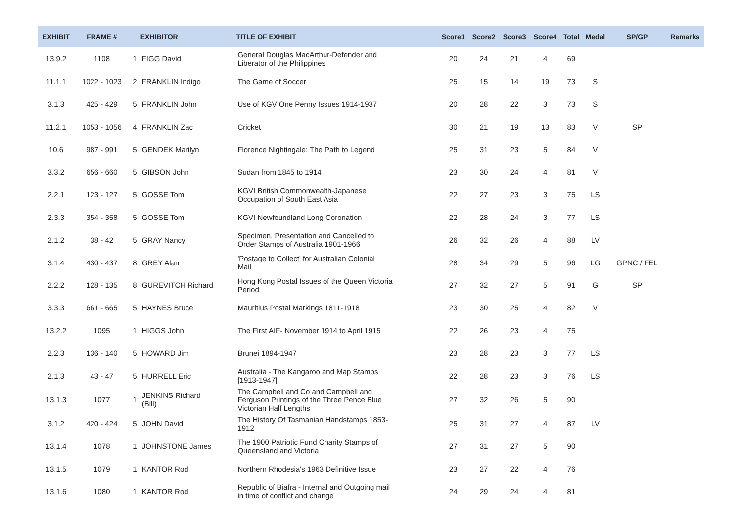| EXHIBIT | FRAME # | | EXHIBITOR | TITLE OF EXHIBIT | Score1 | Score2 | Score3 | Score4 | Total | Medal | SP/GP | Remarks |
| --- | --- | --- | --- | --- | --- | --- | --- | --- | --- | --- | --- | --- |
| 13.9.2 | 1108 | 1 | FIGG David | General Douglas MacArthur-Defender and Liberator of the Philippines | 20 | 24 | 21 | 4 | 69 | | | |
| 11.1.1 | 1022 - 1023 | 2 | FRANKLIN Indigo | The Game of Soccer | 25 | 15 | 14 | 19 | 73 | S | | |
| 3.1.3 | 425 - 429 | 5 | FRANKLIN John | Use of KGV One Penny Issues 1914-1937 | 20 | 28 | 22 | 3 | 73 | S | | |
| 11.2.1 | 1053 - 1056 | 4 | FRANKLIN Zac | Cricket | 30 | 21 | 19 | 13 | 83 | V | SP | |
| 10.6 | 987 - 991 | 5 | GENDEK Marilyn | Florence Nightingale: The Path to Legend | 25 | 31 | 23 | 5 | 84 | V | | |
| 3.3.2 | 656 - 660 | 5 | GIBSON John | Sudan from 1845 to 1914 | 23 | 30 | 24 | 4 | 81 | V | | |
| 2.2.1 | 123 - 127 | 5 | GOSSE Tom | KGVI British Commonwealth-Japanese Occupation of South East Asia | 22 | 27 | 23 | 3 | 75 | LS | | |
| 2.3.3 | 354 - 358 | 5 | GOSSE Tom | KGVI Newfoundland Long Coronation | 22 | 28 | 24 | 3 | 77 | LS | | |
| 2.1.2 | 38 - 42 | 5 | GRAY Nancy | Specimen, Presentation and Cancelled to Order Stamps of Australia 1901-1966 | 26 | 32 | 26 | 4 | 88 | LV | | |
| 3.1.4 | 430 - 437 | 8 | GREY Alan | 'Postage to Collect' for Australian Colonial Mail | 28 | 34 | 29 | 5 | 96 | LG | GPNC / FEL | |
| 2.2.2 | 128 - 135 | 8 | GUREVITCH Richard | Hong Kong Postal Issues of the Queen Victoria Period | 27 | 32 | 27 | 5 | 91 | G | SP | |
| 3.3.3 | 661 - 665 | 5 | HAYNES Bruce | Mauritius Postal Markings 1811-1918 | 23 | 30 | 25 | 4 | 82 | V | | |
| 13.2.2 | 1095 | 1 | HIGGS John | The First AIF- November 1914 to April 1915 | 22 | 26 | 23 | 4 | 75 | | | |
| 2.2.3 | 136 - 140 | 5 | HOWARD Jim | Brunei 1894-1947 | 23 | 28 | 23 | 3 | 77 | LS | | |
| 2.1.3 | 43 - 47 | 5 | HURRELL Eric | Australia - The Kangaroo and Map Stamps [1913-1947] | 22 | 28 | 23 | 3 | 76 | LS | | |
| 13.1.3 | 1077 | 1 | JENKINS Richard (Bill) | The Campbell and Co and Campbell and Ferguson Printings of the Three Pence Blue Victorian Half Lengths | 27 | 32 | 26 | 5 | 90 | | | |
| 3.1.2 | 420 - 424 | 5 | JOHN David | The History Of Tasmanian Handstamps 1853- 1912 | 25 | 31 | 27 | 4 | 87 | LV | | |
| 13.1.4 | 1078 | 1 | JOHNSTONE James | The 1900 Patriotic Fund Charity Stamps of Queensland and Victoria | 27 | 31 | 27 | 5 | 90 | | | |
| 13.1.5 | 1079 | 1 | KANTOR Rod | Northern Rhodesia's 1963 Definitive Issue | 23 | 27 | 22 | 4 | 76 | | | |
| 13.1.6 | 1080 | 1 | KANTOR Rod | Republic of Biafra - Internal and Outgoing mail in time of conflict and change | 24 | 29 | 24 | 4 | 81 | | | |